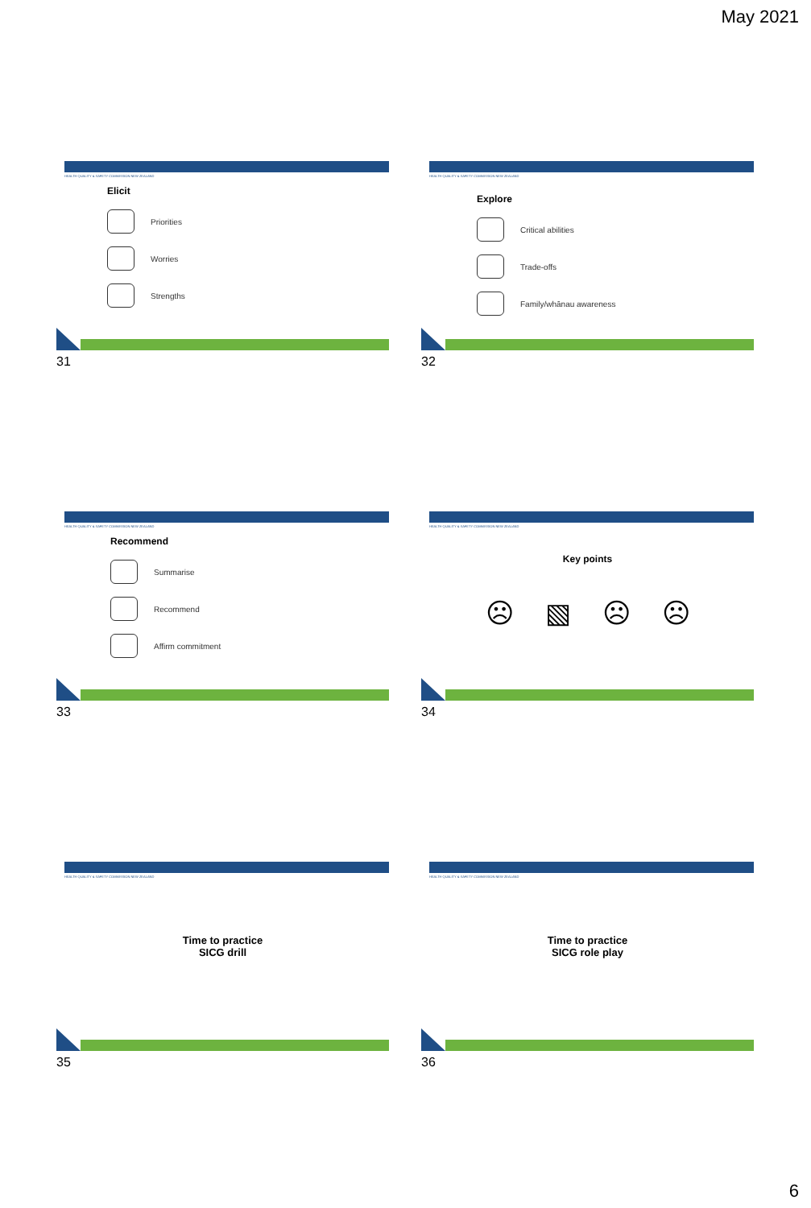May 2021
HEALTH QUALITY & SAFETY COMMISSION NEW ZEALAND
Elicit
Priorities
Worries
Strengths
31
HEALTH QUALITY & SAFETY COMMISSION NEW ZEALAND
Explore
Critical abilities
Trade-offs
Family/whānau awareness
32
HEALTH QUALITY & SAFETY COMMISSION NEW ZEALAND
Recommend
Summarise
Recommend
Affirm commitment
33
HEALTH QUALITY & SAFETY COMMISSION NEW ZEALAND
Key points
☹ ▧ ☹ ☹
34
HEALTH QUALITY & SAFETY COMMISSION NEW ZEALAND
Time to practice
SICG drill
35
HEALTH QUALITY & SAFETY COMMISSION NEW ZEALAND
Time to practice
SICG role play
36
6